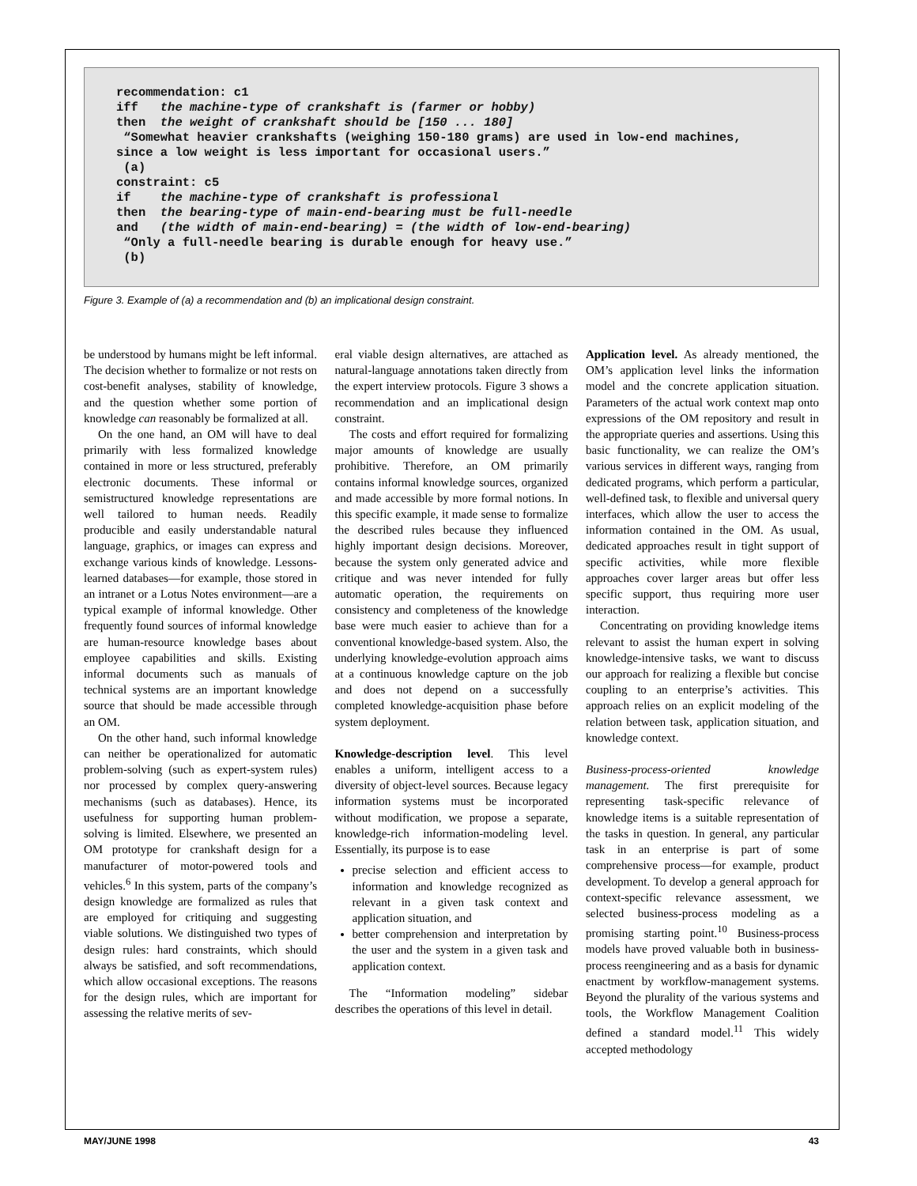recommendation: c1 iff the machine-type of crankshaft is (farmer or hobby) then the weight of crankshaft should be [150 ... 180] “Somewhat heavier crankshafts (weighing 150-180 grams) are used in low-end machines, since a low weight is less important for occasional users.” (a) constraint: c5 if the machine-type of crankshaft is professional then the bearing-type of main-end-bearing must be full-needle and (the width of main-end-bearing) = (the width of low-end-bearing) “Only a full-needle bearing is durable enough for heavy use.” (b)
Figure 3. Example of (a) a recommendation and (b) an implicational design constraint.
be understood by humans might be left informal. The decision whether to formalize or not rests on cost-benefit analyses, stability of knowledge, and the question whether some portion of knowledge can reasonably be formalized at all.
On the one hand, an OM will have to deal primarily with less formalized knowledge contained in more or less structured, preferably electronic documents. These informal or semistructured knowledge representations are well tailored to human needs. Readily producible and easily understandable natural language, graphics, or images can express and exchange various kinds of knowledge. Lessons-learned databases—for example, those stored in an intranet or a Lotus Notes environment—are a typical example of informal knowledge. Other frequently found sources of informal knowledge are human-resource knowledge bases about employee capabilities and skills. Existing informal documents such as manuals of technical systems are an important knowledge source that should be made accessible through an OM.
On the other hand, such informal knowledge can neither be operationalized for automatic problem-solving (such as expert-system rules) nor processed by complex query-answering mechanisms (such as databases). Hence, its usefulness for supporting human problem-solving is limited. Elsewhere, we presented an OM prototype for crankshaft design for a manufacturer of motor-powered tools and vehicles.<sup>6</sup> In this system, parts of the company’s design knowledge are formalized as rules that are employed for critiquing and suggesting viable solutions. We distinguished two types of design rules: hard constraints, which should always be satisfied, and soft recommendations, which allow occasional exceptions. The reasons for the design rules, which are important for assessing the relative merits of sev-
eral viable design alternatives, are attached as natural-language annotations taken directly from the expert interview protocols. Figure 3 shows a recommendation and an implicational design constraint.
The costs and effort required for formalizing major amounts of knowledge are usually prohibitive. Therefore, an OM primarily contains informal knowledge sources, organized and made accessible by more formal notions. In this specific example, it made sense to formalize the described rules because they influenced highly important design decisions. Moreover, because the system only generated advice and critique and was never intended for fully automatic operation, the requirements on consistency and completeness of the knowledge base were much easier to achieve than for a conventional knowledge-based system. Also, the underlying knowledge-evolution approach aims at a continuous knowledge capture on the job and does not depend on a successfully completed knowledge-acquisition phase before system deployment.
Knowledge-description level. This level enables a uniform, intelligent access to a diversity of object-level sources. Because legacy information systems must be incorporated without modification, we propose a separate, knowledge-rich information-modeling level. Essentially, its purpose is to ease
precise selection and efficient access to information and knowledge recognized as relevant in a given task context and application situation, and
better comprehension and interpretation by the user and the system in a given task and application context.
The “Information modeling” sidebar describes the operations of this level in detail.
Application level. As already mentioned, the OM’s application level links the information model and the concrete application situation. Parameters of the actual work context map onto expressions of the OM repository and result in the appropriate queries and assertions. Using this basic functionality, we can realize the OM’s various services in different ways, ranging from dedicated programs, which perform a particular, well-defined task, to flexible and universal query interfaces, which allow the user to access the information contained in the OM. As usual, dedicated approaches result in tight support of specific activities, while more flexible approaches cover larger areas but offer less specific support, thus requiring more user interaction.
Concentrating on providing knowledge items relevant to assist the human expert in solving knowledge-intensive tasks, we want to discuss our approach for realizing a flexible but concise coupling to an enterprise’s activities. This approach relies on an explicit modeling of the relation between task, application situation, and knowledge context.
Business-process-oriented knowledge management. The first prerequisite for representing task-specific relevance of knowledge items is a suitable representation of the tasks in question. In general, any particular task in an enterprise is part of some comprehensive process—for example, product development. To develop a general approach for context-specific relevance assessment, we selected business-process modeling as a promising starting point.<sup>10</sup> Business-process models have proved valuable both in business-process reengineering and as a basis for dynamic enactment by workflow-management systems. Beyond the plurality of the various systems and tools, the Workflow Management Coalition defined a standard model.<sup>11</sup> This widely accepted methodology
MAY/JUNE 1998 43